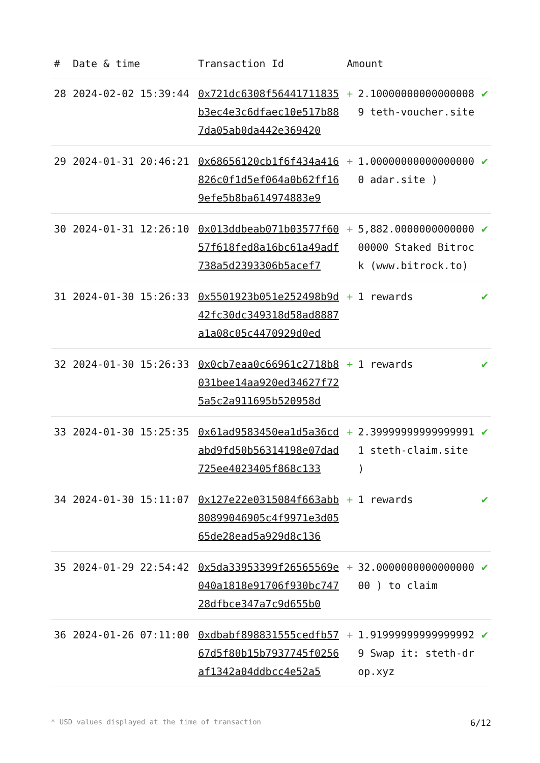| # | Date & time | Transaction Id | Amount | | |
| --- | --- | --- | --- | --- | --- |
| 28 | 2024-02-02 15:39:44 | 0x721dc6308f56441711835b3ec4e3c6dfaec10e517b887da05ab0da442e369420 | + | 2.100000000000000089 teth-voucher.site | ✔ |
| 29 | 2024-01-31 20:46:21 | 0x68656120cb1f6f434a416826c0f1d5ef064a0b62ff169efe5b8ba614974883e9 | + | 1.000000000000000000 adar.site ) | ✔ |
| 30 | 2024-01-31 12:26:10 | 0x013ddbeab071b03577f6057f618fed8a16bc61a49adf738a5d2393306b5acef7 | + | 5,882.000000000000000000 Staked Bitrock (www.bitrock.to) | ✔ |
| 31 | 2024-01-30 15:26:33 | 0x5501923b051e252498b9d42fc30dc349318d58ad8887a1a08c05c4470929d0ed | + | 1 rewards | ✔ |
| 32 | 2024-01-30 15:26:33 | 0x0cb7eaa0c66961c2718b8031bee14aa920ed34627f725a5c2a911695b520958d | + | 1 rewards | ✔ |
| 33 | 2024-01-30 15:25:35 | 0x61ad9583450ea1d5a36cdabd9fd50b56314198e07dad725ee4023405f868c133 | + | 2.399999999999999911 steth-claim.site ) | ✔ |
| 34 | 2024-01-30 15:11:07 | 0x127e22e0315084f663abb80899046905c4f9971e3d0565de28ead5a929d8c136 | + | 1 rewards | ✔ |
| 35 | 2024-01-29 22:54:42 | 0x5da33953399f26565569e040a1818e91706f930bc74728dfbce347a7c9d655b0 | + | 32.000000000000000000 ) to claim | ✔ |
| 36 | 2024-01-26 07:11:00 | 0xdbabf898831555cedfb5767d5f80b15b7937745f0256af1342a04ddbcc4e52a5 | + | 1.919999999999999929 Swap it: steth-drop.xyz | ✔ |
* USD values displayed at the time of transaction 6/12